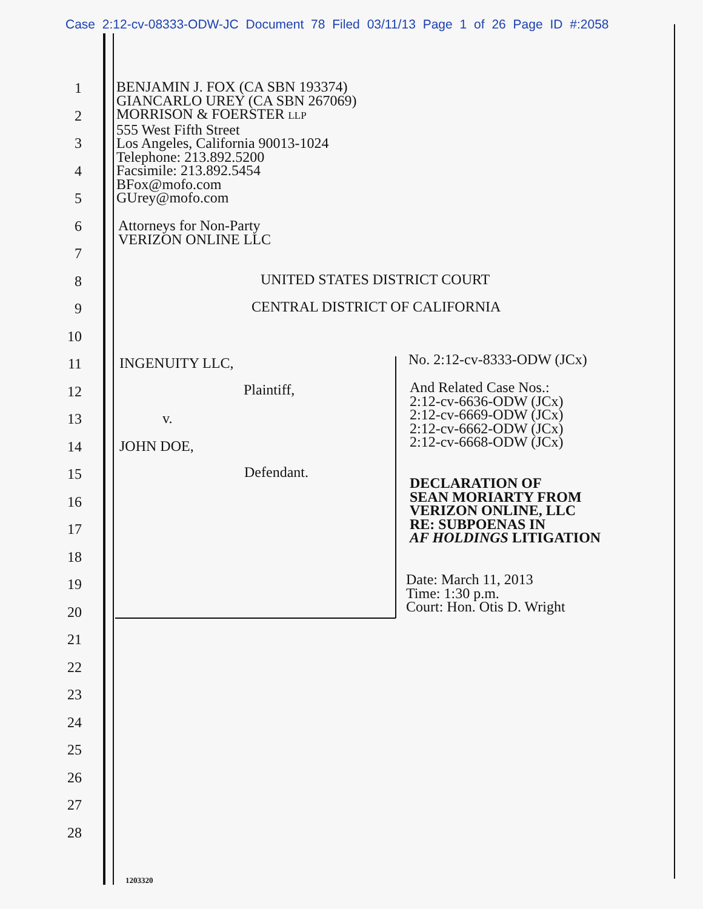Case 2:12-cv-08333-ODW-JC Document 78 Filed 03/11/13 Page 1 of 26 Page ID #:2058
1
2
3
4
5
6
7
8
9
10
11
12
13
14
15
16
17
18
19
20
21
22
23
24
25
26
27
28
BENJAMIN J. FOX (CA SBN 193374)
GIANCARLO UREY (CA SBN 267069)
MORRISON & FOERSTER LLP
555 West Fifth Street
Los Angeles, California 90013-1024
Telephone: 213.892.5200
Facsimile: 213.892.5454
BFox@mofo.com
GUrey@mofo.com
Attorneys for Non-Party
VERIZON ONLINE LLC
UNITED STATES DISTRICT COURT
CENTRAL DISTRICT OF CALIFORNIA
INGENUITY LLC,
Plaintiff,
v.
JOHN DOE,
Defendant.
No. 2:12-cv-8333-ODW (JCx)
And Related Case Nos.:
2:12-cv-6636-ODW (JCx)
2:12-cv-6669-ODW (JCx)
2:12-cv-6662-ODW (JCx)
2:12-cv-6668-ODW (JCx)
DECLARATION OF
SEAN MORIARTY FROM
VERIZON ONLINE, LLC
RE: SUBPOENAS IN
AF HOLDINGS LITIGATION
Date: March 11, 2013
Time: 1:30 p.m.
Court: Hon. Otis D. Wright
1203320